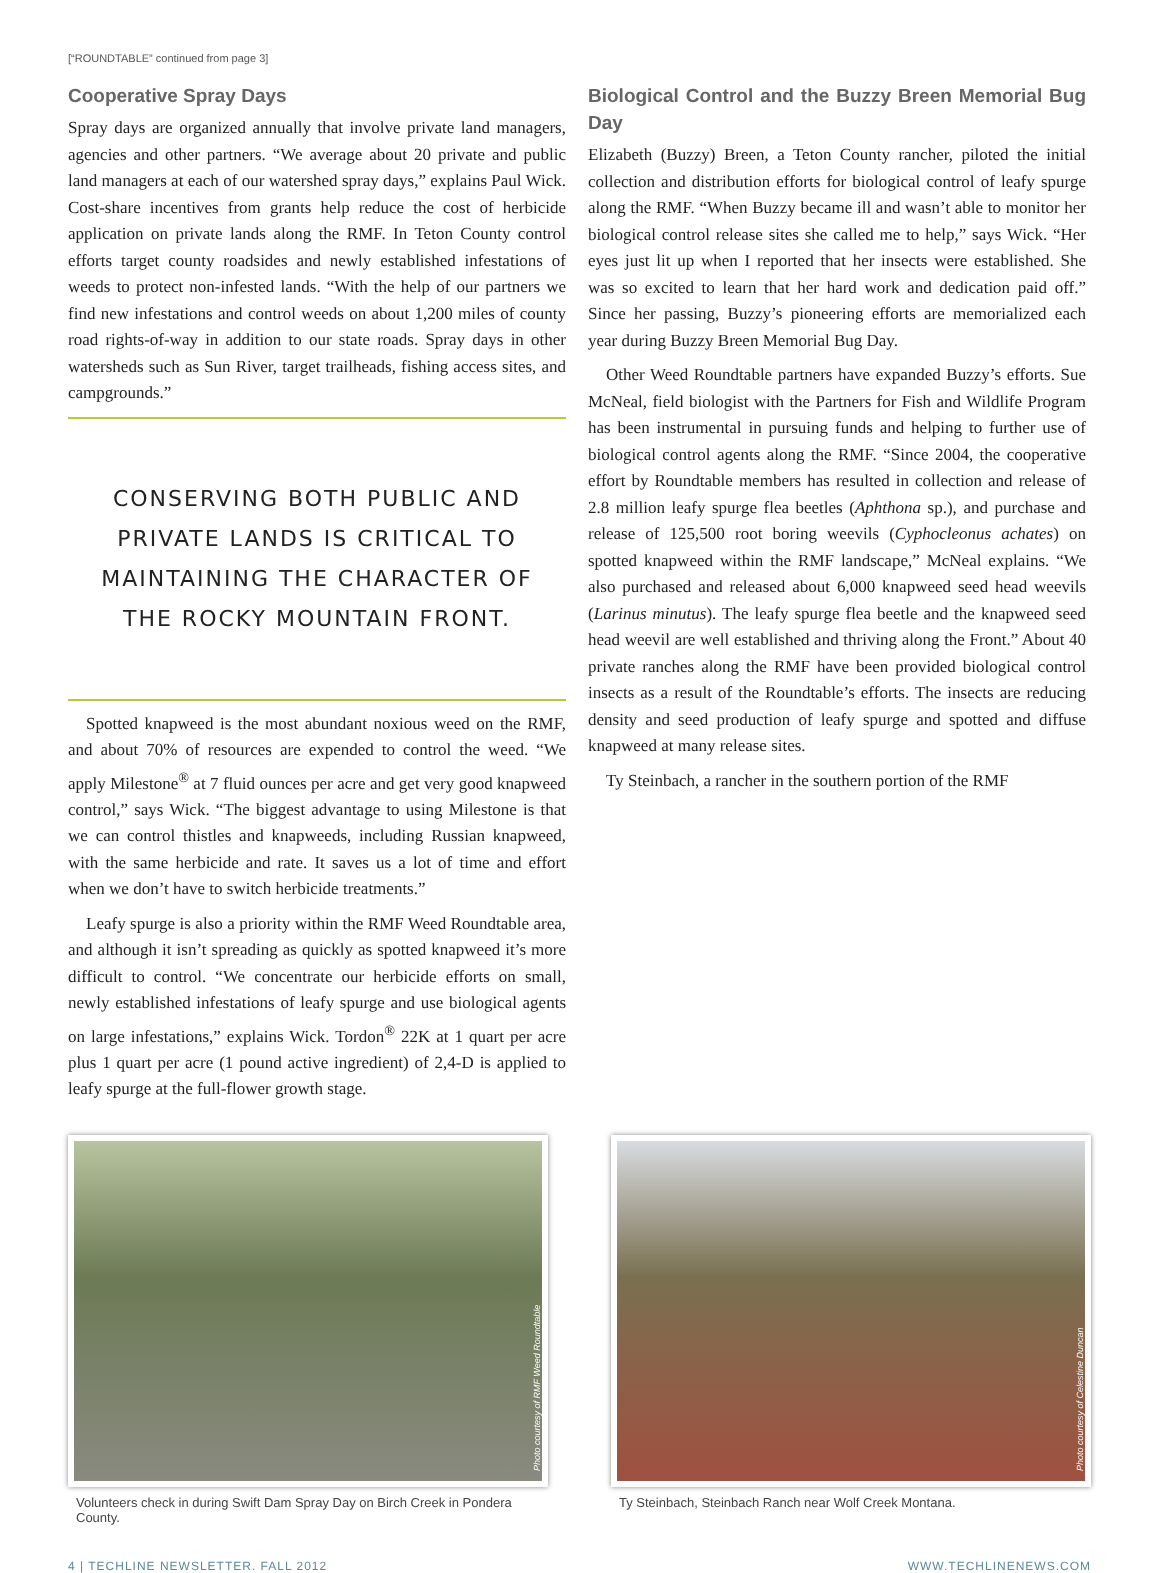[“ROUNDTABLE” continued from page 3]
Cooperative Spray Days
Spray days are organized annually that involve private land managers, agencies and other partners. “We average about 20 private and public land managers at each of our watershed spray days,” explains Paul Wick. Cost-share incentives from grants help reduce the cost of herbicide application on private lands along the RMF. In Teton County control efforts target county roadsides and newly established infestations of weeds to protect non-infested lands. “With the help of our partners we find new infestations and control weeds on about 1,200 miles of county road rights-of-way in addition to our state roads. Spray days in other watersheds such as Sun River, target trailheads, fishing access sites, and campgrounds.”
CONSERVING BOTH PUBLIC AND PRIVATE LANDS IS CRITICAL TO MAINTAINING THE CHARACTER OF THE ROCKY MOUNTAIN FRONT.
Spotted knapweed is the most abundant noxious weed on the RMF, and about 70% of resources are expended to control the weed. “We apply Milestone<sup>®</sup> at 7 fluid ounces per acre and get very good knapweed control,” says Wick. “The biggest advantage to using Milestone is that we can control thistles and knapweeds, including Russian knapweed, with the same herbicide and rate. It saves us a lot of time and effort when we don’t have to switch herbicide treatments.”
Leafy spurge is also a priority within the RMF Weed Roundtable area, and although it isn’t spreading as quickly as spotted knapweed it’s more difficult to control. “We concentrate our herbicide efforts on small, newly established infestations of leafy spurge and use biological agents on large infestations,” explains Wick. Tordon<sup>®</sup> 22K at 1 quart per acre plus 1 quart per acre (1 pound active ingredient) of 2,4-D is applied to leafy spurge at the full-flower growth stage.
Biological Control and the Buzzy Breen Memorial Bug Day
Elizabeth (Buzzy) Breen, a Teton County rancher, piloted the initial collection and distribution efforts for biological control of leafy spurge along the RMF. “When Buzzy became ill and wasn’t able to monitor her biological control release sites she called me to help,” says Wick. “Her eyes just lit up when I reported that her insects were established. She was so excited to learn that her hard work and dedication paid off.” Since her passing, Buzzy’s pioneering efforts are memorialized each year during Buzzy Breen Memorial Bug Day.
Other Weed Roundtable partners have expanded Buzzy’s efforts. Sue McNeal, field biologist with the Partners for Fish and Wildlife Program has been instrumental in pursuing funds and helping to further use of biological control agents along the RMF. “Since 2004, the cooperative effort by Roundtable members has resulted in collection and release of 2.8 million leafy spurge flea beetles (Aphthona sp.), and purchase and release of 125,500 root boring weevils (Cyphocleonus achates) on spotted knapweed within the RMF landscape,” McNeal explains. “We also purchased and released about 6,000 knapweed seed head weevils (Larinus minutus). The leafy spurge flea beetle and the knapweed seed head weevil are well established and thriving along the Front.” About 40 private ranches along the RMF have been provided biological control insects as a result of the Roundtable’s efforts. The insects are reducing density and seed production of leafy spurge and spotted and diffuse knapweed at many release sites.
Ty Steinbach, a rancher in the southern portion of the RMF
Photo courtesy of RMF Weed Roundtable
Volunteers check in during Swift Dam Spray Day on Birch Creek in Pondera County.
Photo courtesy of Celestine Duncan
Ty Steinbach, Steinbach Ranch near Wolf Creek Montana.
4 | TECHLINE NEWSLETTER. FALL 2012 WWW.TECHLINENEWS.COM